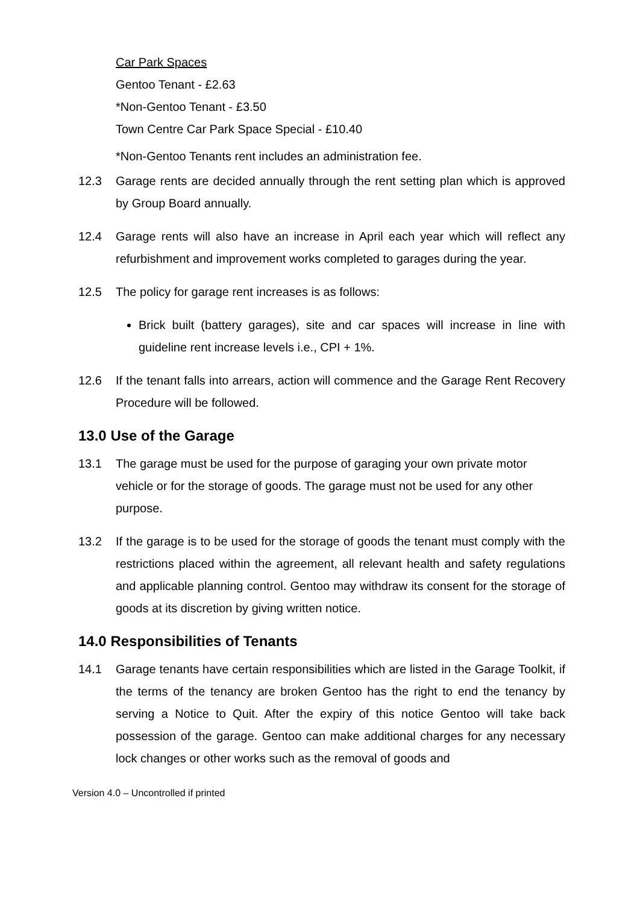Car Park Spaces
Gentoo Tenant - £2.63
*Non-Gentoo Tenant - £3.50
Town Centre Car Park Space Special - £10.40
*Non-Gentoo Tenants rent includes an administration fee.
12.3 Garage rents are decided annually through the rent setting plan which is approved by Group Board annually.
12.4 Garage rents will also have an increase in April each year which will reflect any refurbishment and improvement works completed to garages during the year.
12.5 The policy for garage rent increases is as follows:
Brick built (battery garages), site and car spaces will increase in line with guideline rent increase levels i.e., CPI + 1%.
12.6 If the tenant falls into arrears, action will commence and the Garage Rent Recovery Procedure will be followed.
13.0 Use of the Garage
13.1 The garage must be used for the purpose of garaging your own private motor vehicle or for the storage of goods. The garage must not be used for any other purpose.
13.2 If the garage is to be used for the storage of goods the tenant must comply with the restrictions placed within the agreement, all relevant health and safety regulations and applicable planning control. Gentoo may withdraw its consent for the storage of goods at its discretion by giving written notice.
14.0 Responsibilities of Tenants
14.1 Garage tenants have certain responsibilities which are listed in the Garage Toolkit, if the terms of the tenancy are broken Gentoo has the right to end the tenancy by serving a Notice to Quit. After the expiry of this notice Gentoo will take back possession of the garage. Gentoo can make additional charges for any necessary lock changes or other works such as the removal of goods and
Version 4.0 – Uncontrolled if printed